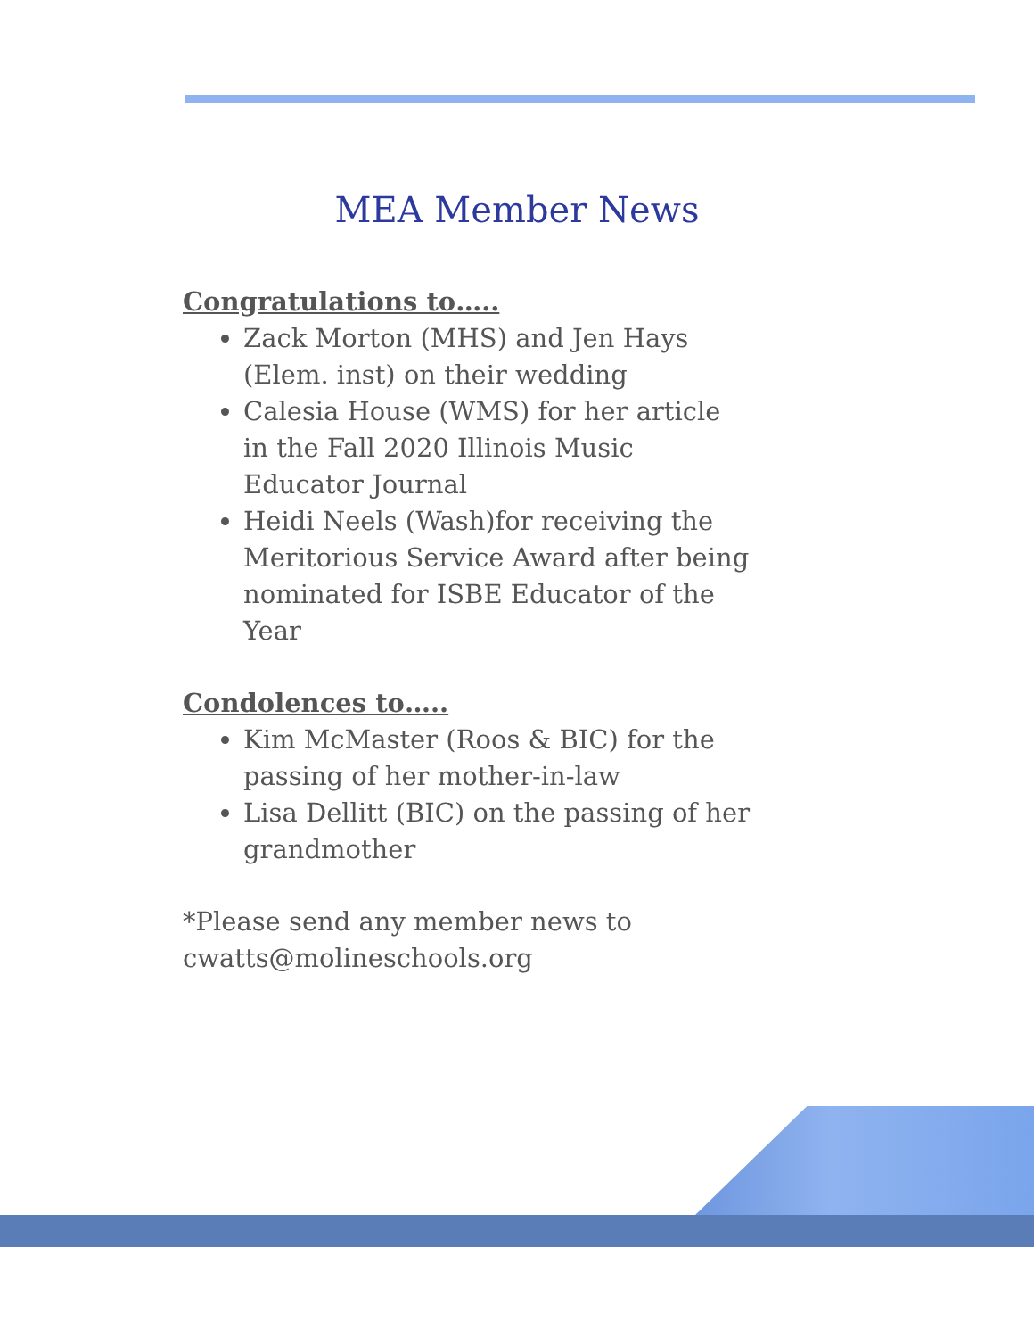MEA Member News
Congratulations to…..
Zack Morton (MHS) and Jen Hays (Elem. inst) on their wedding
Calesia House (WMS) for her article in the Fall 2020 Illinois Music Educator Journal
Heidi Neels (Wash)for receiving the Meritorious Service Award after being nominated for ISBE Educator of the Year
Condolences to…..
Kim McMaster (Roos & BIC) for the passing of her mother-in-law
Lisa Dellitt (BIC) on the passing of her grandmother
*Please send any member news to cwatts@molineschools.org